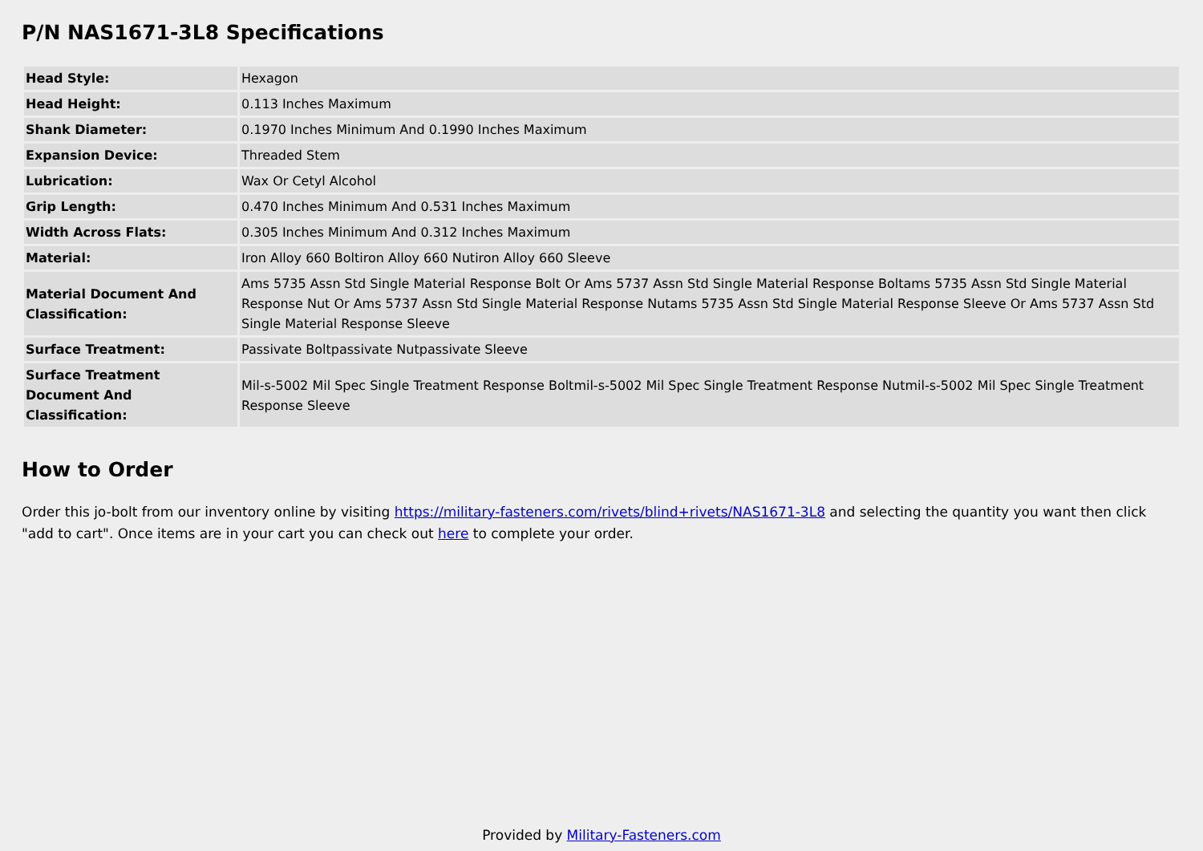P/N NAS1671-3L8 Specifications
| Head Style: | Hexagon |
| Head Height: | 0.113 Inches Maximum |
| Shank Diameter: | 0.1970 Inches Minimum And 0.1990 Inches Maximum |
| Expansion Device: | Threaded Stem |
| Lubrication: | Wax Or Cetyl Alcohol |
| Grip Length: | 0.470 Inches Minimum And 0.531 Inches Maximum |
| Width Across Flats: | 0.305 Inches Minimum And 0.312 Inches Maximum |
| Material: | Iron Alloy 660 Boltiron Alloy 660 Nutiron Alloy 660 Sleeve |
| Material Document And Classification: | Ams 5735 Assn Std Single Material Response Bolt Or Ams 5737 Assn Std Single Material Response Boltams 5735 Assn Std Single Material Response Nut Or Ams 5737 Assn Std Single Material Response Nutams 5735 Assn Std Single Material Response Sleeve Or Ams 5737 Assn Std Single Material Response Sleeve |
| Surface Treatment: | Passivate Boltpassivate Nutpassivate Sleeve |
| Surface Treatment Document And Classification: | Mil-s-5002 Mil Spec Single Treatment Response Boltmil-s-5002 Mil Spec Single Treatment Response Nutmil-s-5002 Mil Spec Single Treatment Response Sleeve |
How to Order
Order this jo-bolt from our inventory online by visiting https://military-fasteners.com/rivets/blind+rivets/NAS1671-3L8 and selecting the quantity you want then click "add to cart". Once items are in your cart you can check out here to complete your order.
Provided by Military-Fasteners.com